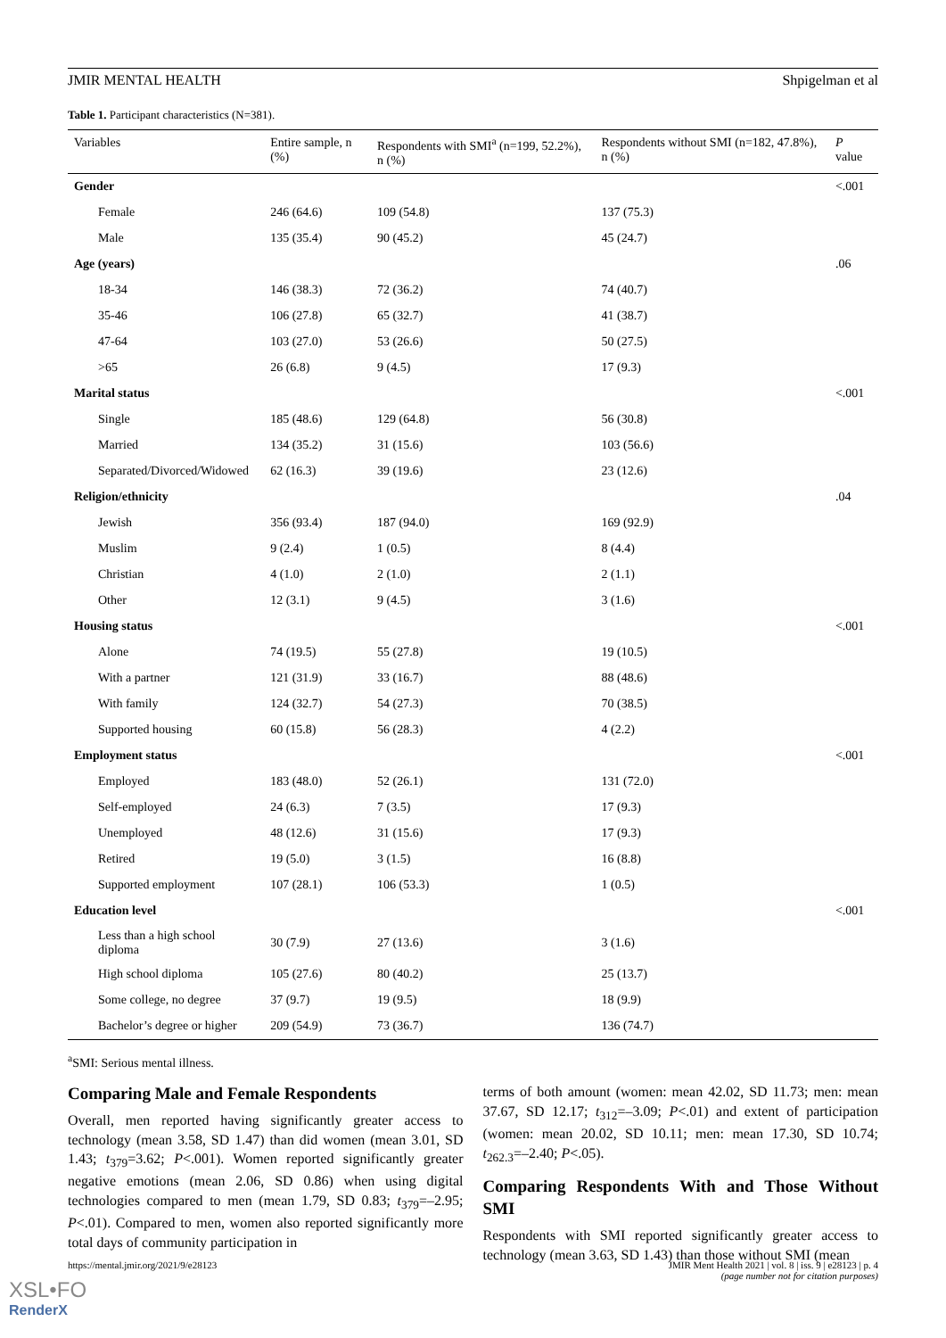JMIR MENTAL HEALTH Shpigelman et al
Table 1. Participant characteristics (N=381).
| Variables | Entire sample, n (%) | Respondents with SMI<sup>a</sup> (n=199, 52.2%), n (%) | Respondents without SMI (n=182, 47.8%), n (%) | P value |
| --- | --- | --- | --- | --- |
| Gender | | | | <.001 |
| Female | 246 (64.6) | 109 (54.8) | 137 (75.3) | |
| Male | 135 (35.4) | 90 (45.2) | 45 (24.7) | |
| Age (years) | | | | .06 |
| 18-34 | 146 (38.3) | 72 (36.2) | 74 (40.7) | |
| 35-46 | 106 (27.8) | 65 (32.7) | 41 (38.7) | |
| 47-64 | 103 (27.0) | 53 (26.6) | 50 (27.5) | |
| >65 | 26 (6.8) | 9 (4.5) | 17 (9.3) | |
| Marital status | | | | <.001 |
| Single | 185 (48.6) | 129 (64.8) | 56 (30.8) | |
| Married | 134 (35.2) | 31 (15.6) | 103 (56.6) | |
| Separated/Divorced/Widowed | 62 (16.3) | 39 (19.6) | 23 (12.6) | |
| Religion/ethnicity | | | | .04 |
| Jewish | 356 (93.4) | 187 (94.0) | 169 (92.9) | |
| Muslim | 9 (2.4) | 1 (0.5) | 8 (4.4) | |
| Christian | 4 (1.0) | 2 (1.0) | 2 (1.1) | |
| Other | 12 (3.1) | 9 (4.5) | 3 (1.6) | |
| Housing status | | | | <.001 |
| Alone | 74 (19.5) | 55 (27.8) | 19 (10.5) | |
| With a partner | 121 (31.9) | 33 (16.7) | 88 (48.6) | |
| With family | 124 (32.7) | 54 (27.3) | 70 (38.5) | |
| Supported housing | 60 (15.8) | 56 (28.3) | 4 (2.2) | |
| Employment status | | | | <.001 |
| Employed | 183 (48.0) | 52 (26.1) | 131 (72.0) | |
| Self-employed | 24 (6.3) | 7 (3.5) | 17 (9.3) | |
| Unemployed | 48 (12.6) | 31 (15.6) | 17 (9.3) | |
| Retired | 19 (5.0) | 3 (1.5) | 16 (8.8) | |
| Supported employment | 107 (28.1) | 106 (53.3) | 1 (0.5) | |
| Education level | | | | <.001 |
| Less than a high school diploma | 30 (7.9) | 27 (13.6) | 3 (1.6) | |
| High school diploma | 105 (27.6) | 80 (40.2) | 25 (13.7) | |
| Some college, no degree | 37 (9.7) | 19 (9.5) | 18 (9.9) | |
| Bachelor’s degree or higher | 209 (54.9) | 73 (36.7) | 136 (74.7) | |
<sup>a</sup> SMI: Serious mental illness.
Comparing Male and Female Respondents
Overall, men reported having significantly greater access to technology (mean 3.58, SD 1.47) than did women (mean 3.01, SD 1.43; t<sub>379</sub>=3.62; P<.001). Women reported significantly greater negative emotions (mean 2.06, SD 0.86) when using digital technologies compared to men (mean 1.79, SD 0.83; t<sub>379</sub>=–2.95; P<.01). Compared to men, women also reported significantly more total days of community participation in
terms of both amount (women: mean 42.02, SD 11.73; men: mean 37.67, SD 12.17; t<sub>312</sub>=–3.09; P<.01) and extent of participation (women: mean 20.02, SD 10.11; men: mean 17.30, SD 10.74; t<sub>262.3</sub>=–2.40; P<.05).
Comparing Respondents With and Those Without SMI
Respondents with SMI reported significantly greater access to technology (mean 3.63, SD 1.43) than those without SMI (mean
https://mental.jmir.org/2021/9/e28123 JMIR Ment Health 2021 | vol. 8 | iss. 9 | e28123 | p. 4
(page number not for citation purposes)
XSL•FO
RenderX